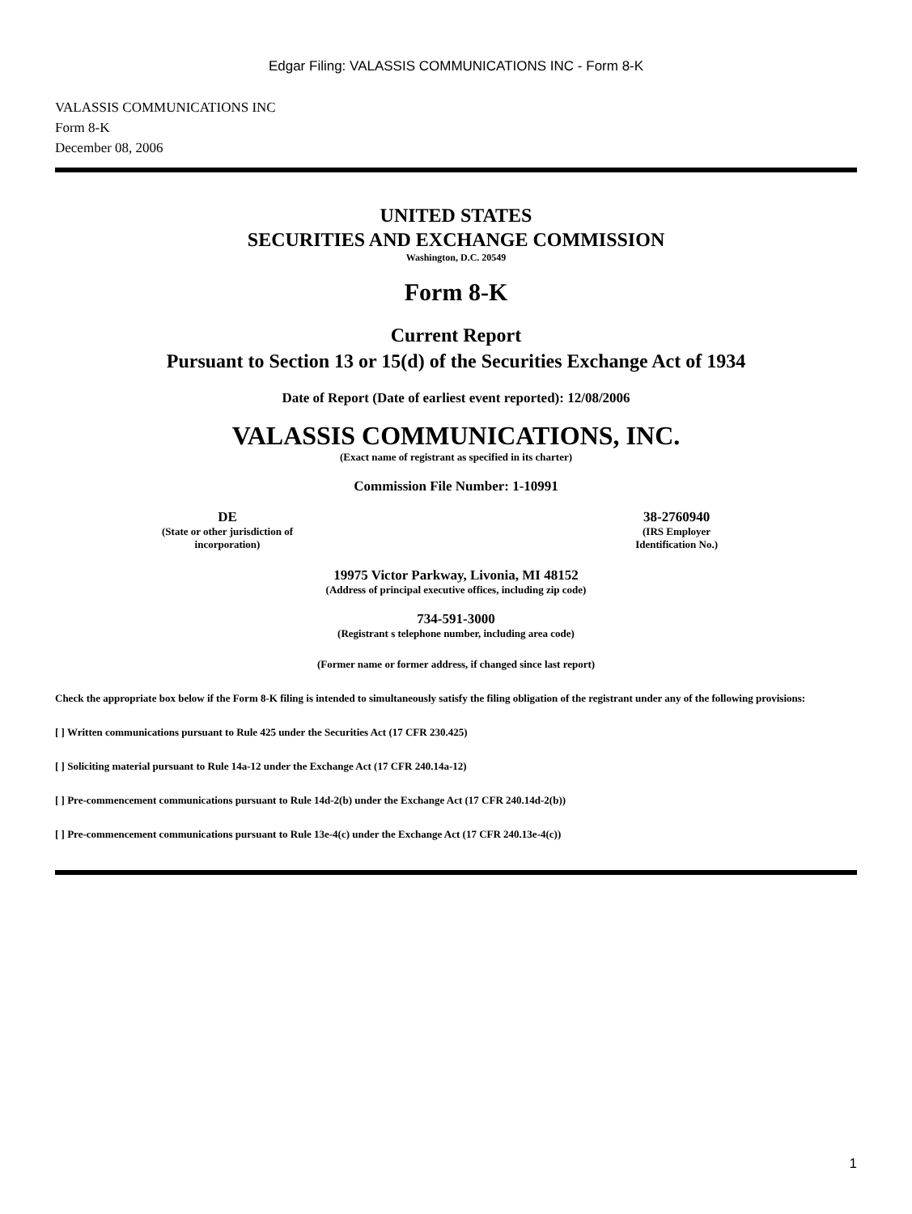Edgar Filing: VALASSIS COMMUNICATIONS INC - Form 8-K
VALASSIS COMMUNICATIONS INC
Form 8-K
December 08, 2006
UNITED STATES
SECURITIES AND EXCHANGE COMMISSION
Washington, D.C. 20549
Form 8-K
Current Report
Pursuant to Section 13 or 15(d) of the Securities Exchange Act of 1934
Date of Report (Date of earliest event reported): 12/08/2006
VALASSIS COMMUNICATIONS, INC.
(Exact name of registrant as specified in its charter)
Commission File Number: 1-10991
DE
(State or other jurisdiction of
incorporation)
38-2760940
(IRS Employer
Identification No.)
19975 Victor Parkway, Livonia, MI 48152
(Address of principal executive offices, including zip code)
734-591-3000
(Registrant s telephone number, including area code)
(Former name or former address, if changed since last report)
Check the appropriate box below if the Form 8-K filing is intended to simultaneously satisfy the filing obligation of the registrant under any of the following provisions:
[ ] Written communications pursuant to Rule 425 under the Securities Act (17 CFR 230.425)
[ ] Soliciting material pursuant to Rule 14a-12 under the Exchange Act (17 CFR 240.14a-12)
[ ] Pre-commencement communications pursuant to Rule 14d-2(b) under the Exchange Act (17 CFR 240.14d-2(b))
[ ] Pre-commencement communications pursuant to Rule 13e-4(c) under the Exchange Act (17 CFR 240.13e-4(c))
1